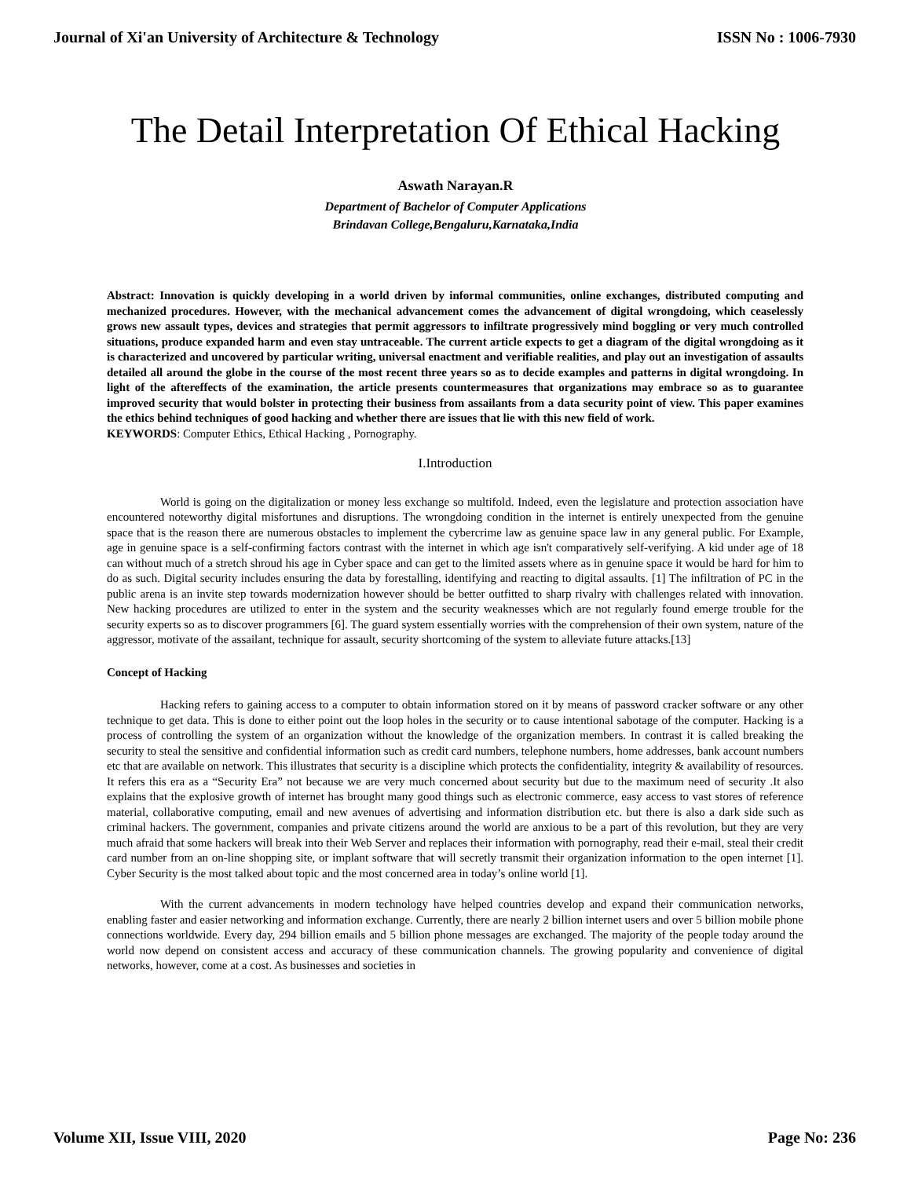Journal of Xi'an University of Architecture & Technology ISSN No : 1006-7930
The Detail Interpretation Of Ethical Hacking
Aswath Narayan.R
Department of Bachelor of Computer Applications
Brindavan College,Bengaluru,Karnataka,India
Abstract: Innovation is quickly developing in a world driven by informal communities, online exchanges, distributed computing and mechanized procedures. However, with the mechanical advancement comes the advancement of digital wrongdoing, which ceaselessly grows new assault types, devices and strategies that permit aggressors to infiltrate progressively mind boggling or very much controlled situations, produce expanded harm and even stay untraceable. The current article expects to get a diagram of the digital wrongdoing as it is characterized and uncovered by particular writing, universal enactment and verifiable realities, and play out an investigation of assaults detailed all around the globe in the course of the most recent three years so as to decide examples and patterns in digital wrongdoing. In light of the aftereffects of the examination, the article presents countermeasures that organizations may embrace so as to guarantee improved security that would bolster in protecting their business from assailants from a data security point of view. This paper examines the ethics behind techniques of good hacking and whether there are issues that lie with this new field of work.
KEYWORDS: Computer Ethics, Ethical Hacking , Pornography.
I.Introduction
World is going on the digitalization or money less exchange so multifold. Indeed, even the legislature and protection association have encountered noteworthy digital misfortunes and disruptions. The wrongdoing condition in the internet is entirely unexpected from the genuine space that is the reason there are numerous obstacles to implement the cybercrime law as genuine space law in any general public. For Example, age in genuine space is a self-confirming factors contrast with the internet in which age isn't comparatively self-verifying. A kid under age of 18 can without much of a stretch shroud his age in Cyber space and can get to the limited assets where as in genuine space it would be hard for him to do as such. Digital security includes ensuring the data by forestalling, identifying and reacting to digital assaults. [1] The infiltration of PC in the public arena is an invite step towards modernization however should be better outfitted to sharp rivalry with challenges related with innovation. New hacking procedures are utilized to enter in the system and the security weaknesses which are not regularly found emerge trouble for the security experts so as to discover programmers [6]. The guard system essentially worries with the comprehension of their own system, nature of the aggressor, motivate of the assailant, technique for assault, security shortcoming of the system to alleviate future attacks.[13]
Concept of Hacking
Hacking refers to gaining access to a computer to obtain information stored on it by means of password cracker software or any other technique to get data. This is done to either point out the loop holes in the security or to cause intentional sabotage of the computer. Hacking is a process of controlling the system of an organization without the knowledge of the organization members. In contrast it is called breaking the security to steal the sensitive and confidential information such as credit card numbers, telephone numbers, home addresses, bank account numbers etc that are available on network. This illustrates that security is a discipline which protects the confidentiality, integrity & availability of resources. It refers this era as a “Security Era” not because we are very much concerned about security but due to the maximum need of security .It also explains that the explosive growth of internet has brought many good things such as electronic commerce, easy access to vast stores of reference material, collaborative computing, email and new avenues of advertising and information distribution etc. but there is also a dark side such as criminal hackers. The government, companies and private citizens around the world are anxious to be a part of this revolution, but they are very much afraid that some hackers will break into their Web Server and replaces their information with pornography, read their e-mail, steal their credit card number from an on-line shopping site, or implant software that will secretly transmit their organization information to the open internet [1]. Cyber Security is the most talked about topic and the most concerned area in today’s online world [1].
With the current advancements in modern technology have helped countries develop and expand their communication networks, enabling faster and easier networking and information exchange. Currently, there are nearly 2 billion internet users and over 5 billion mobile phone connections worldwide. Every day, 294 billion emails and 5 billion phone messages are exchanged. The majority of the people today around the world now depend on consistent access and accuracy of these communication channels. The growing popularity and convenience of digital networks, however, come at a cost. As businesses and societies in
Volume XII, Issue VIII, 2020 Page No: 236